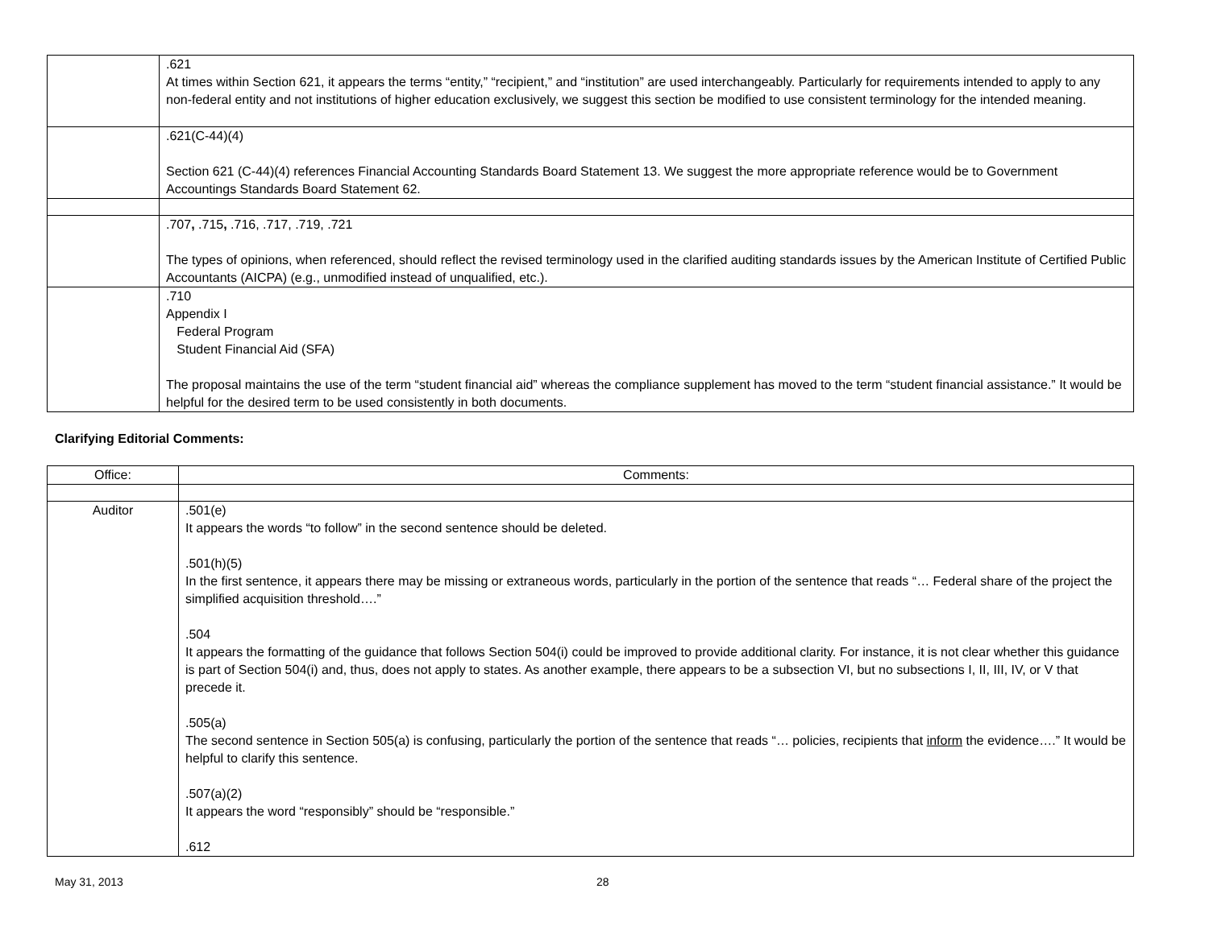| | .621 At times within Section 621, it appears the terms “entity,” “recipient,” and “institution” are used interchangeably. Particularly for requirements intended to apply to any non-federal entity and not institutions of higher education exclusively, we suggest this section be modified to use consistent terminology for the intended meaning. |
| | .621(C-44)(4) Section 621 (C-44)(4) references Financial Accounting Standards Board Statement 13. We suggest the more appropriate reference would be to Government Accountings Standards Board Statement 62. |
| | .707 , .715 , .716, .717, .719, .721 The types of opinions, when referenced, should reflect the revised terminology used in the clarified auditing standards issues by the American Institute of Certified Public Accountants (AICPA) (e.g., unmodified instead of unqualified, etc.). |
| | .710 Appendix I Federal Program Student Financial Aid (SFA) The proposal maintains the use of the term “student financial aid” whereas the compliance supplement has moved to the term “student financial assistance.” It would be helpful for the desired term to be used consistently in both documents. |
Clarifying Editorial Comments:
| Office: | Comments: |
| Auditor | .501(e) It appears the words “to follow” in the second sentence should be deleted. .501(h)(5) In the first sentence, it appears there may be missing or extraneous words, particularly in the portion of the sentence that reads “… Federal share of the project the simplified acquisition threshold….” .504 It appears the formatting of the guidance that follows Section 504(i) could be improved to provide additional clarity. For instance, it is not clear whether this guidance is part of Section 504(i) and, thus, does not apply to states. As another example, there appears to be a subsection VI, but no subsections I, II, III, IV, or V that precede it. .505(a) The second sentence in Section 505(a) is confusing, particularly the portion of the sentence that reads “… policies, recipients that inform the evidence….” It would be helpful to clarify this sentence. .507(a)(2) It appears the word “responsibly” should be “responsible.” .612 |
May 31, 2013 28